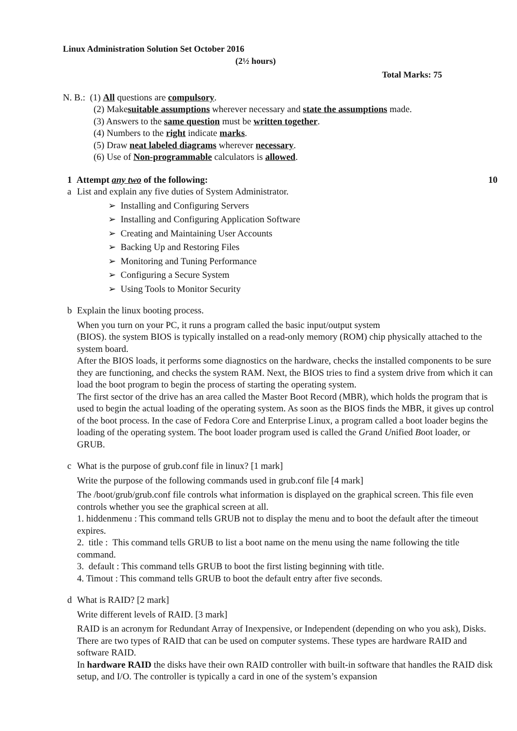Linux Administration Solution Set October 2016
(2½ hours)
Total Marks: 75
N. B.: (1) All questions are compulsory.
(2) Makesuitable assumptions wherever necessary and state the assumptions made.
(3) Answers to the same question must be written together.
(4) Numbers to the right indicate marks.
(5) Draw neat labeled diagrams wherever necessary.
(6) Use of Non-programmable calculators is allowed.
1 Attempt any two of the following: 10
a List and explain any five duties of System Administrator.
➢ Installing and Configuring Servers
➢ Installing and Configuring Application Software
➢ Creating and Maintaining User Accounts
➢ Backing Up and Restoring Files
➢ Monitoring and Tuning Performance
➢ Configuring a Secure System
➢ Using Tools to Monitor Security
b Explain the linux booting process.
When you turn on your PC, it runs a program called the basic input/output system
(BIOS). the system BIOS is typically installed on a read-only memory (ROM) chip physically attached to the system board.
After the BIOS loads, it performs some diagnostics on the hardware, checks the installed components to be sure they are functioning, and checks the system RAM. Next, the BIOS tries to find a system drive from which it can load the boot program to begin the process of starting the operating system.
The first sector of the drive has an area called the Master Boot Record (MBR), which holds the program that is used to begin the actual loading of the operating system. As soon as the BIOS finds the MBR, it gives up control of the boot process. In the case of Fedora Core and Enterprise Linux, a program called a boot loader begins the loading of the operating system. The boot loader program used is called the Grand Unified Boot loader, or GRUB.
c What is the purpose of grub.conf file in linux? [1 mark]
Write the purpose of the following commands used in grub.conf file [4 mark]
The /boot/grub/grub.conf file controls what information is displayed on the graphical screen. This file even controls whether you see the graphical screen at all.
1. hiddenmenu : This command tells GRUB not to display the menu and to boot the default after the timeout expires.
2. title : This command tells GRUB to list a boot name on the menu using the name following the title command.
3. default : This command tells GRUB to boot the first listing beginning with title.
4. Timout : This command tells GRUB to boot the default entry after five seconds.
d What is RAID? [2 mark]
Write different levels of RAID. [3 mark]
RAID is an acronym for Redundant Array of Inexpensive, or Independent (depending on who you ask), Disks. There are two types of RAID that can be used on computer systems. These types are hardware RAID and software RAID.
In hardware RAID the disks have their own RAID controller with built-in software that handles the RAID disk setup, and I/O. The controller is typically a card in one of the system’s expansion